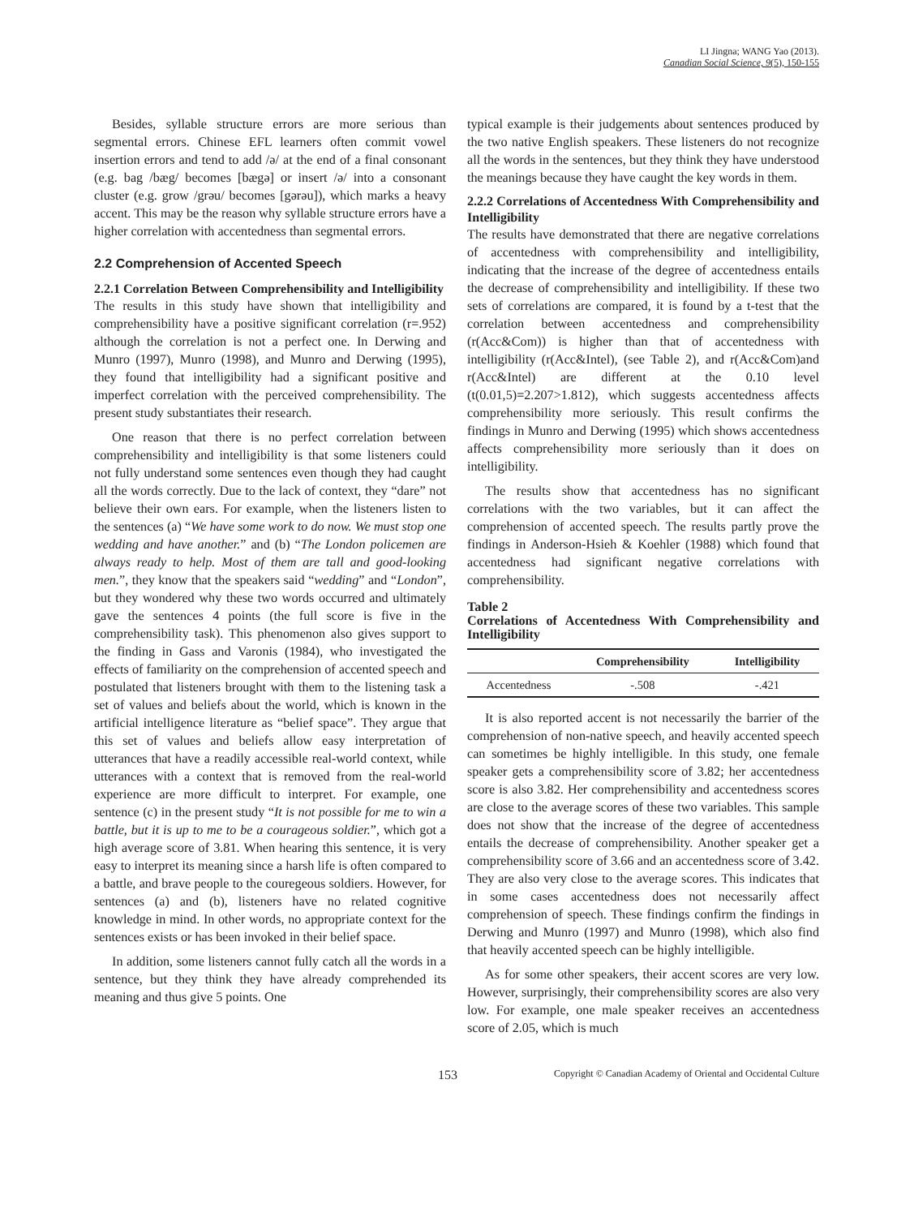LI Jingna; WANG Yao (2013).
Canadian Social Science, 9(5), 150-155
Besides, syllable structure errors are more serious than segmental errors. Chinese EFL learners often commit vowel insertion errors and tend to add /ə/ at the end of a final consonant (e.g. bag /bæg/ becomes [bægə] or insert /ə/ into a consonant cluster (e.g. grow /grəu/ becomes [gərəu]), which marks a heavy accent. This may be the reason why syllable structure errors have a higher correlation with accentedness than segmental errors.
2.2 Comprehension of Accented Speech
2.2.1 Correlation Between Comprehensibility and Intelligibility
The results in this study have shown that intelligibility and comprehensibility have a positive significant correlation (r=.952) although the correlation is not a perfect one. In Derwing and Munro (1997), Munro (1998), and Munro and Derwing (1995), they found that intelligibility had a significant positive and imperfect correlation with the perceived comprehensibility. The present study substantiates their research.
One reason that there is no perfect correlation between comprehensibility and intelligibility is that some listeners could not fully understand some sentences even though they had caught all the words correctly. Due to the lack of context, they “dare” not believe their own ears. For example, when the listeners listen to the sentences (a) “We have some work to do now. We must stop one wedding and have another.” and (b) “The London policemen are always ready to help. Most of them are tall and good-looking men.”, they know that the speakers said “wedding” and “London”, but they wondered why these two words occurred and ultimately gave the sentences 4 points (the full score is five in the comprehensibility task). This phenomenon also gives support to the finding in Gass and Varonis (1984), who investigated the effects of familiarity on the comprehension of accented speech and postulated that listeners brought with them to the listening task a set of values and beliefs about the world, which is known in the artificial intelligence literature as “belief space”. They argue that this set of values and beliefs allow easy interpretation of utterances that have a readily accessible real-world context, while utterances with a context that is removed from the real-world experience are more difficult to interpret. For example, one sentence (c) in the present study “It is not possible for me to win a battle, but it is up to me to be a courageous soldier.”, which got a high average score of 3.81. When hearing this sentence, it is very easy to interpret its meaning since a harsh life is often compared to a battle, and brave people to the couregeous soldiers. However, for sentences (a) and (b), listeners have no related cognitive knowledge in mind. In other words, no appropriate context for the sentences exists or has been invoked in their belief space.
In addition, some listeners cannot fully catch all the words in a sentence, but they think they have already comprehended its meaning and thus give 5 points. One
typical example is their judgements about sentences produced by the two native English speakers. These listeners do not recognize all the words in the sentences, but they think they have understood the meanings because they have caught the key words in them.
2.2.2 Correlations of Accentedness With Comprehensibility and Intelligibility
The results have demonstrated that there are negative correlations of accentedness with comprehensibility and intelligibility, indicating that the increase of the degree of accentedness entails the decrease of comprehensibility and intelligibility. If these two sets of correlations are compared, it is found by a t-test that the correlation between accentedness and comprehensibility (r(Acc&Com)) is higher than that of accentedness with intelligibility (r(Acc&Intel), (see Table 2), and r(Acc&Com)and r(Acc&Intel) are different at the 0.10 level (t(0.01,5)=2.207>1.812), which suggests accentedness affects comprehensibility more seriously. This result confirms the findings in Munro and Derwing (1995) which shows accentedness affects comprehensibility more seriously than it does on intelligibility.
The results show that accentedness has no significant correlations with the two variables, but it can affect the comprehension of accented speech. The results partly prove the findings in Anderson-Hsieh & Koehler (1988) which found that accentedness had significant negative correlations with comprehensibility.
Table 2
Correlations of Accentedness With Comprehensibility and Intelligibility
| | Comprehensibility | Intelligibility |
| --- | --- | --- |
| Accentedness | -.508 | -.421 |
It is also reported accent is not necessarily the barrier of the comprehension of non-native speech, and heavily accented speech can sometimes be highly intelligible. In this study, one female speaker gets a comprehensibility score of 3.82; her accentedness score is also 3.82. Her comprehensibility and accentedness scores are close to the average scores of these two variables. This sample does not show that the increase of the degree of accentedness entails the decrease of comprehensibility. Another speaker get a comprehensibility score of 3.66 and an accentedness score of 3.42. They are also very close to the average scores. This indicates that in some cases accentedness does not necessarily affect comprehension of speech. These findings confirm the findings in Derwing and Munro (1997) and Munro (1998), which also find that heavily accented speech can be highly intelligible.
As for some other speakers, their accent scores are very low. However, surprisingly, their comprehensibility scores are also very low. For example, one male speaker receives an accentedness score of 2.05, which is much
153 Copyright © Canadian Academy of Oriental and Occidental Culture